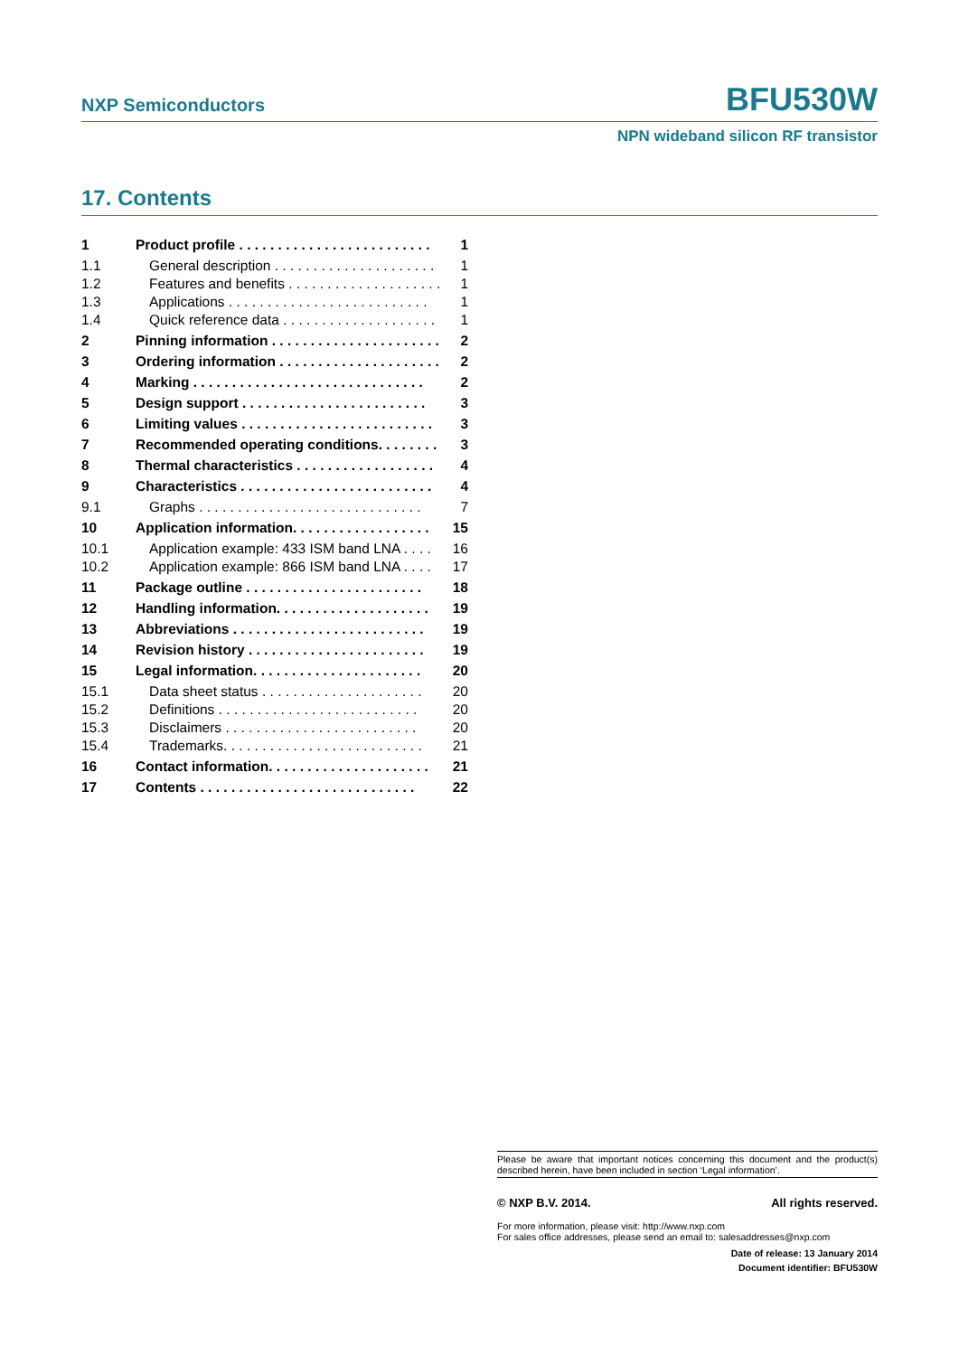NXP Semiconductors BFU530W
NPN wideband silicon RF transistor
17. Contents
1 Product profile . . . . . . . . . . . . . . . . . . . . . . . . . 1
1.1 General description . . . . . . . . . . . . . . . . . . . . . 1
1.2 Features and benefits . . . . . . . . . . . . . . . . . . . . 1
1.3 Applications . . . . . . . . . . . . . . . . . . . . . . . . . . 1
1.4 Quick reference data . . . . . . . . . . . . . . . . . . . . 1
2 Pinning information . . . . . . . . . . . . . . . . . . . . . . 2
3 Ordering information . . . . . . . . . . . . . . . . . . . . . 2
4 Marking . . . . . . . . . . . . . . . . . . . . . . . . . . . . . . 2
5 Design support . . . . . . . . . . . . . . . . . . . . . . . . 3
6 Limiting values . . . . . . . . . . . . . . . . . . . . . . . . . 3
7 Recommended operating conditions. . . . . . . . 3
8 Thermal characteristics . . . . . . . . . . . . . . . . . . 4
9 Characteristics . . . . . . . . . . . . . . . . . . . . . . . . . 4
9.1 Graphs . . . . . . . . . . . . . . . . . . . . . . . . . . . . . 7
10 Application information. . . . . . . . . . . . . . . . . . 15
10.1 Application example: 433 ISM band LNA . . . . 16
10.2 Application example: 866 ISM band LNA . . . . 17
11 Package outline . . . . . . . . . . . . . . . . . . . . . . . 18
12 Handling information. . . . . . . . . . . . . . . . . . . . 19
13 Abbreviations . . . . . . . . . . . . . . . . . . . . . . . . . 19
14 Revision history . . . . . . . . . . . . . . . . . . . . . . . 19
15 Legal information. . . . . . . . . . . . . . . . . . . . . . 20
15.1 Data sheet status . . . . . . . . . . . . . . . . . . . . . 20
15.2 Definitions . . . . . . . . . . . . . . . . . . . . . . . . . . 20
15.3 Disclaimers . . . . . . . . . . . . . . . . . . . . . . . . . 20
15.4 Trademarks. . . . . . . . . . . . . . . . . . . . . . . . . . 21
16 Contact information. . . . . . . . . . . . . . . . . . . . . 21
17 Contents . . . . . . . . . . . . . . . . . . . . . . . . . . . . 22
Please be aware that important notices concerning this document and the product(s) described herein, have been included in section ‘Legal information’.
© NXP B.V. 2014. All rights reserved.
For more information, please visit: http://www.nxp.com
For sales office addresses, please send an email to: salesaddresses@nxp.com
Date of release: 13 January 2014
Document identifier: BFU530W